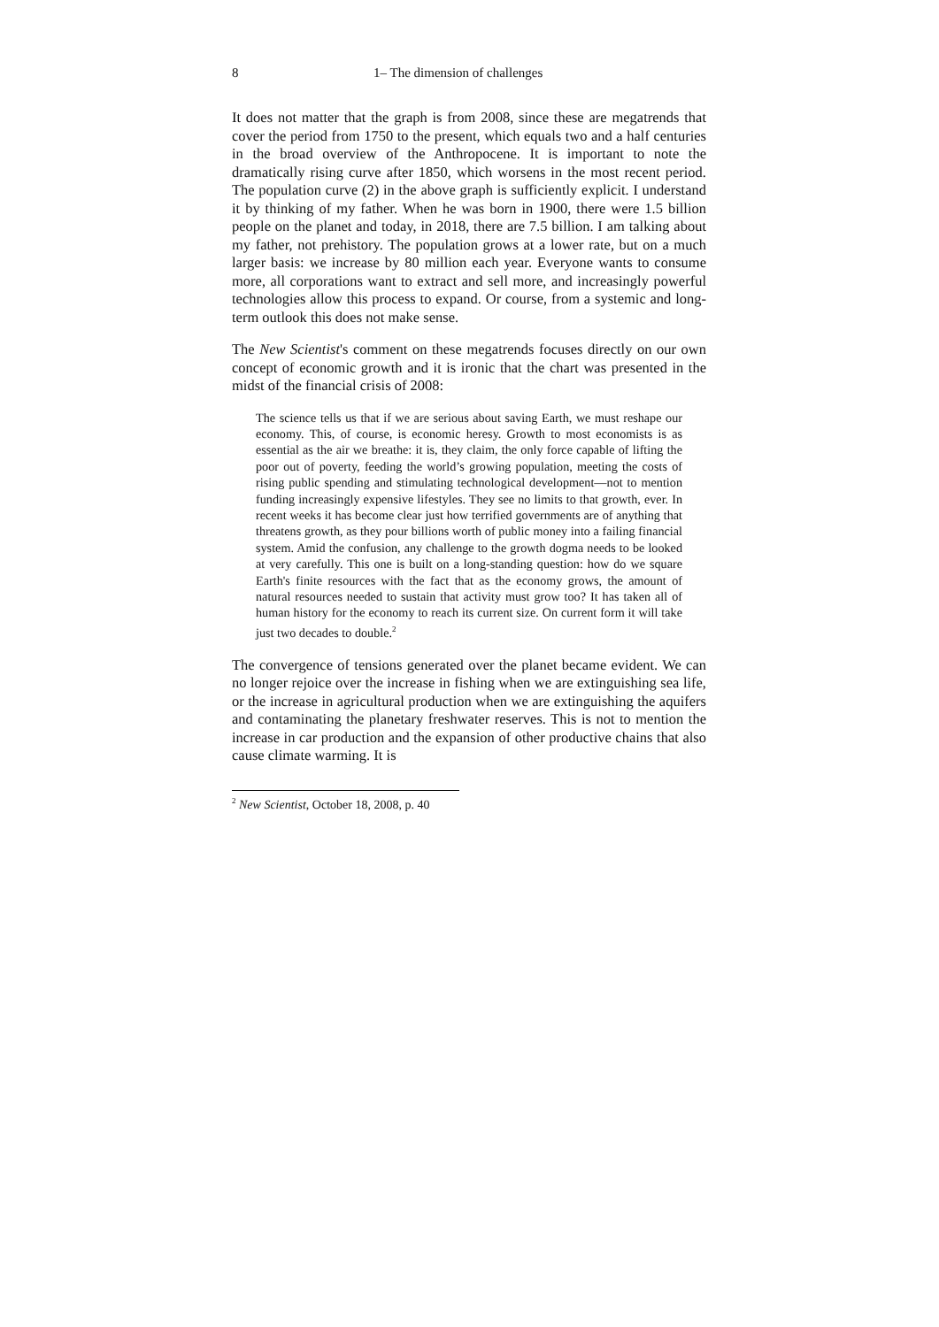8 1– The dimension of challenges
It does not matter that the graph is from 2008, since these are megatrends that cover the period from 1750 to the present, which equals two and a half centuries in the broad overview of the Anthropocene. It is important to note the dramatically rising curve after 1850, which worsens in the most recent period. The population curve (2) in the above graph is sufficiently explicit. I understand it by thinking of my father. When he was born in 1900, there were 1.5 billion people on the planet and today, in 2018, there are 7.5 billion. I am talking about my father, not prehistory. The population grows at a lower rate, but on a much larger basis: we increase by 80 million each year. Everyone wants to consume more, all corporations want to extract and sell more, and increasingly powerful technologies allow this process to expand. Or course, from a systemic and long-term outlook this does not make sense.
The New Scientist's comment on these megatrends focuses directly on our own concept of economic growth and it is ironic that the chart was presented in the midst of the financial crisis of 2008:
The science tells us that if we are serious about saving Earth, we must reshape our economy. This, of course, is economic heresy. Growth to most economists is as essential as the air we breathe: it is, they claim, the only force capable of lifting the poor out of poverty, feeding the world’s growing population, meeting the costs of rising public spending and stimulating technological development—not to mention funding increasingly expensive lifestyles. They see no limits to that growth, ever. In recent weeks it has become clear just how terrified governments are of anything that threatens growth, as they pour billions worth of public money into a failing financial system. Amid the confusion, any challenge to the growth dogma needs to be looked at very carefully. This one is built on a long-standing question: how do we square Earth's finite resources with the fact that as the economy grows, the amount of natural resources needed to sustain that activity must grow too? It has taken all of human history for the economy to reach its current size. On current form it will take just two decades to double.<sup>2</sup>
The convergence of tensions generated over the planet became evident. We can no longer rejoice over the increase in fishing when we are extinguishing sea life, or the increase in agricultural production when we are extinguishing the aquifers and contaminating the planetary freshwater reserves. This is not to mention the increase in car production and the expansion of other productive chains that also cause climate warming. It is
<sup>2</sup> New Scientist, October 18, 2008, p. 40